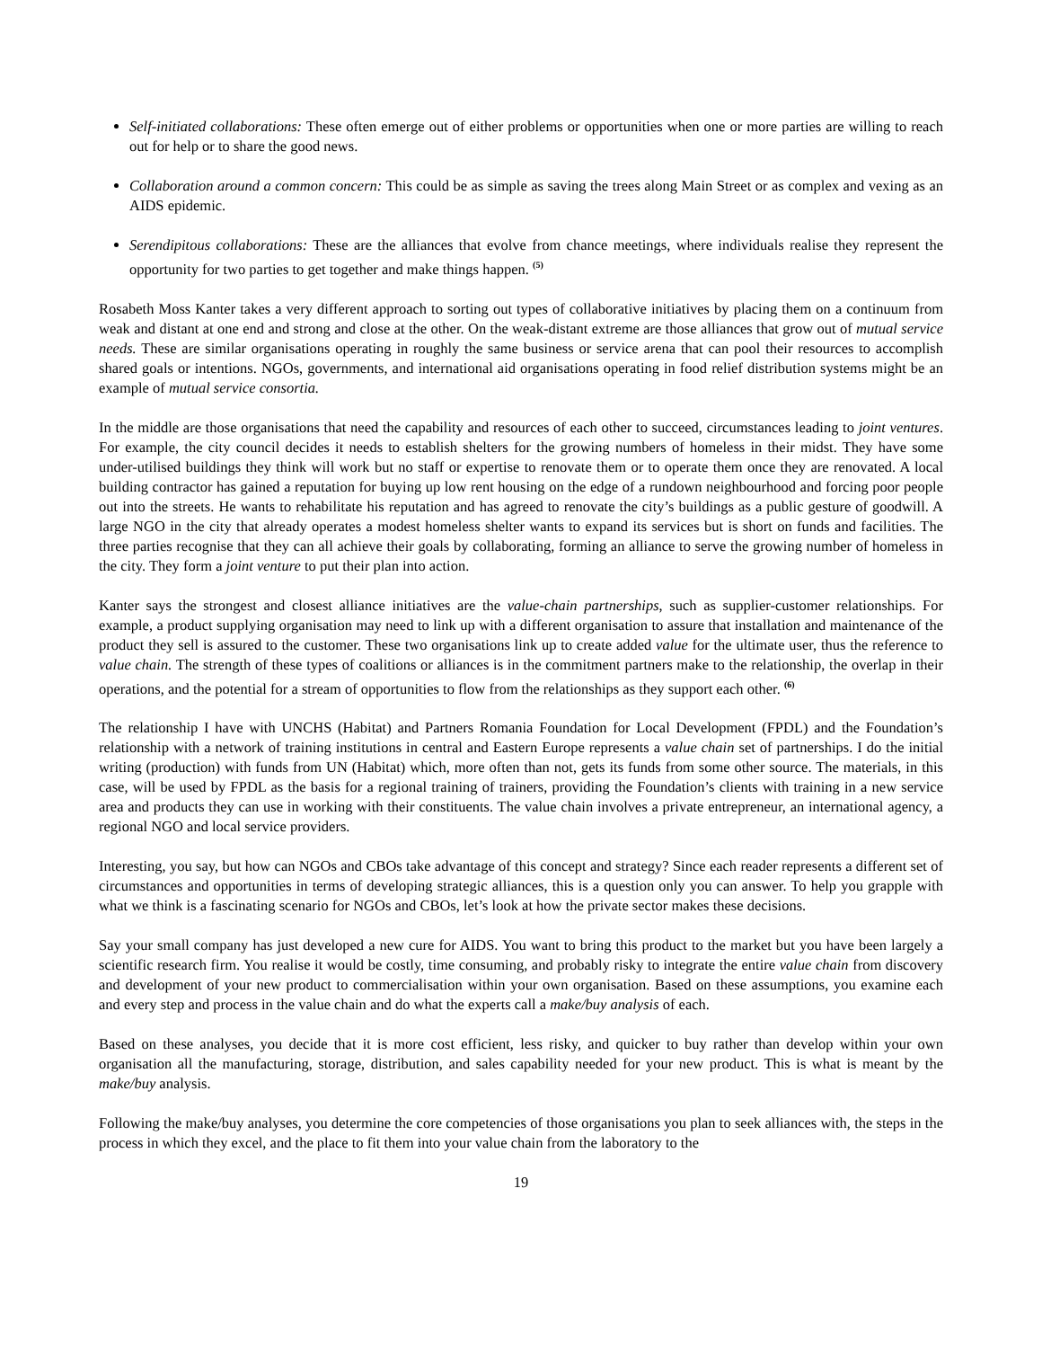Self-initiated collaborations: These often emerge out of either problems or opportunities when one or more parties are willing to reach out for help or to share the good news.
Collaboration around a common concern: This could be as simple as saving the trees along Main Street or as complex and vexing as an AIDS epidemic.
Serendipitous collaborations: These are the alliances that evolve from chance meetings, where individuals realise they represent the opportunity for two parties to get together and make things happen. <sup>(5)</sup>
Rosabeth Moss Kanter takes a very different approach to sorting out types of collaborative initiatives by placing them on a continuum from weak and distant at one end and strong and close at the other. On the weak-distant extreme are those alliances that grow out of mutual service needs. These are similar organisations operating in roughly the same business or service arena that can pool their resources to accomplish shared goals or intentions. NGOs, governments, and international aid organisations operating in food relief distribution systems might be an example of mutual service consortia.
In the middle are those organisations that need the capability and resources of each other to succeed, circumstances leading to joint ventures. For example, the city council decides it needs to establish shelters for the growing numbers of homeless in their midst. They have some under-utilised buildings they think will work but no staff or expertise to renovate them or to operate them once they are renovated. A local building contractor has gained a reputation for buying up low rent housing on the edge of a rundown neighbourhood and forcing poor people out into the streets. He wants to rehabilitate his reputation and has agreed to renovate the city’s buildings as a public gesture of goodwill. A large NGO in the city that already operates a modest homeless shelter wants to expand its services but is short on funds and facilities. The three parties recognise that they can all achieve their goals by collaborating, forming an alliance to serve the growing number of homeless in the city. They form a joint venture to put their plan into action.
Kanter says the strongest and closest alliance initiatives are the value-chain partnerships, such as supplier-customer relationships. For example, a product supplying organisation may need to link up with a different organisation to assure that installation and maintenance of the product they sell is assured to the customer. These two organisations link up to create added value for the ultimate user, thus the reference to value chain. The strength of these types of coalitions or alliances is in the commitment partners make to the relationship, the overlap in their operations, and the potential for a stream of opportunities to flow from the relationships as they support each other. <sup>(6)</sup>
The relationship I have with UNCHS (Habitat) and Partners Romania Foundation for Local Development (FPDL) and the Foundation’s relationship with a network of training institutions in central and Eastern Europe represents a value chain set of partnerships. I do the initial writing (production) with funds from UN (Habitat) which, more often than not, gets its funds from some other source. The materials, in this case, will be used by FPDL as the basis for a regional training of trainers, providing the Foundation’s clients with training in a new service area and products they can use in working with their constituents. The value chain involves a private entrepreneur, an international agency, a regional NGO and local service providers.
Interesting, you say, but how can NGOs and CBOs take advantage of this concept and strategy? Since each reader represents a different set of circumstances and opportunities in terms of developing strategic alliances, this is a question only you can answer. To help you grapple with what we think is a fascinating scenario for NGOs and CBOs, let’s look at how the private sector makes these decisions.
Say your small company has just developed a new cure for AIDS. You want to bring this product to the market but you have been largely a scientific research firm. You realise it would be costly, time consuming, and probably risky to integrate the entire value chain from discovery and development of your new product to commercialisation within your own organisation. Based on these assumptions, you examine each and every step and process in the value chain and do what the experts call a make/buy analysis of each.
Based on these analyses, you decide that it is more cost efficient, less risky, and quicker to buy rather than develop within your own organisation all the manufacturing, storage, distribution, and sales capability needed for your new product. This is what is meant by the make/buy analysis.
Following the make/buy analyses, you determine the core competencies of those organisations you plan to seek alliances with, the steps in the process in which they excel, and the place to fit them into your value chain from the laboratory to the
19